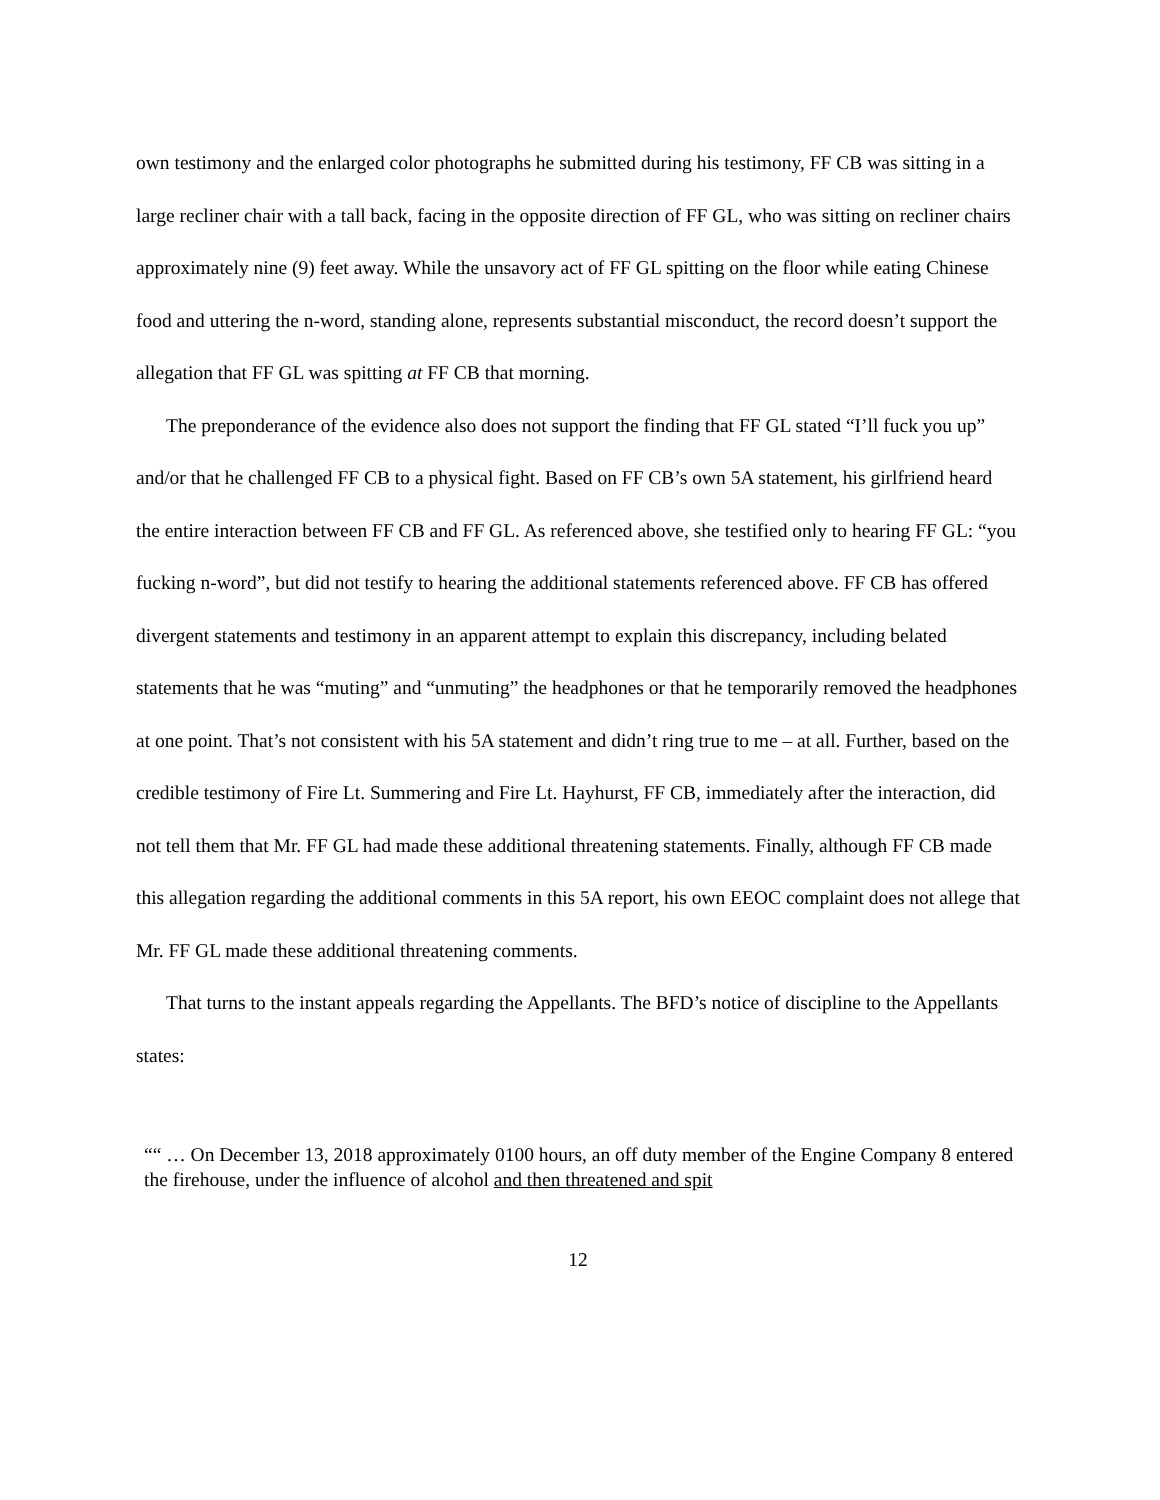own testimony and the enlarged color photographs he submitted during his testimony, FF CB was sitting in a large recliner chair with a tall back, facing in the opposite direction of FF GL, who was sitting on recliner chairs approximately nine (9) feet away. While the unsavory act of FF GL spitting on the floor while eating Chinese food and uttering the n-word, standing alone, represents substantial misconduct, the record doesn’t support the allegation that FF GL was spitting at FF CB that morning.
The preponderance of the evidence also does not support the finding that FF GL stated “I’ll fuck you up” and/or that he challenged FF CB to a physical fight. Based on FF CB’s own 5A statement, his girlfriend heard the entire interaction between FF CB and FF GL. As referenced above, she testified only to hearing FF GL: “you fucking n-word”, but did not testify to hearing the additional statements referenced above. FF CB has offered divergent statements and testimony in an apparent attempt to explain this discrepancy, including belated statements that he was “muting” and “unmuting” the headphones or that he temporarily removed the headphones at one point. That’s not consistent with his 5A statement and didn’t ring true to me – at all. Further, based on the credible testimony of Fire Lt. Summering and Fire Lt. Hayhurst, FF CB, immediately after the interaction, did not tell them that Mr. FF GL had made these additional threatening statements. Finally, although FF CB made this allegation regarding the additional comments in this 5A report, his own EEOC complaint does not allege that Mr. FF GL made these additional threatening comments.
That turns to the instant appeals regarding the Appellants. The BFD’s notice of discipline to the Appellants states:
““ … On December 13, 2018 approximately 0100 hours, an off duty member of the Engine Company 8 entered the firehouse, under the influence of alcohol and then threatened and spit
12